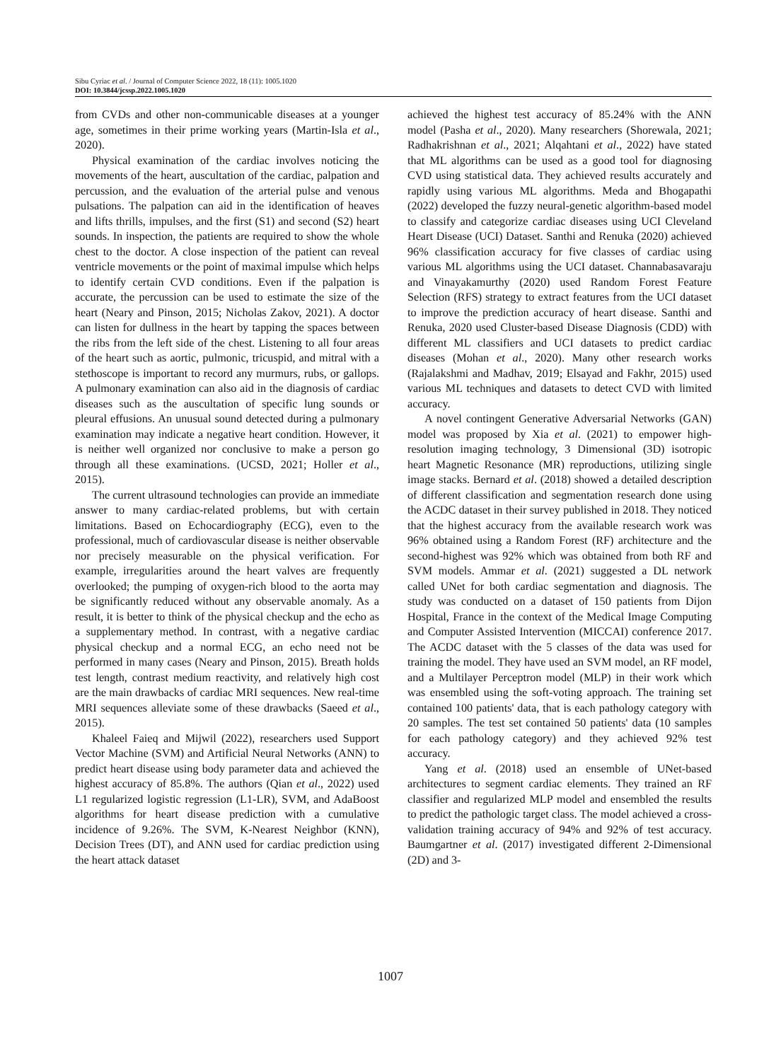Sibu Cyriac et al. / Journal of Computer Science 2022, 18 (11): 1005.1020
DOI: 10.3844/jcssp.2022.1005.1020
from CVDs and other non-communicable diseases at a younger age, sometimes in their prime working years (Martin-Isla et al., 2020).
Physical examination of the cardiac involves noticing the movements of the heart, auscultation of the cardiac, palpation and percussion, and the evaluation of the arterial pulse and venous pulsations. The palpation can aid in the identification of heaves and lifts thrills, impulses, and the first (S1) and second (S2) heart sounds. In inspection, the patients are required to show the whole chest to the doctor. A close inspection of the patient can reveal ventricle movements or the point of maximal impulse which helps to identify certain CVD conditions. Even if the palpation is accurate, the percussion can be used to estimate the size of the heart (Neary and Pinson, 2015; Nicholas Zakov, 2021). A doctor can listen for dullness in the heart by tapping the spaces between the ribs from the left side of the chest. Listening to all four areas of the heart such as aortic, pulmonic, tricuspid, and mitral with a stethoscope is important to record any murmurs, rubs, or gallops. A pulmonary examination can also aid in the diagnosis of cardiac diseases such as the auscultation of specific lung sounds or pleural effusions. An unusual sound detected during a pulmonary examination may indicate a negative heart condition. However, it is neither well organized nor conclusive to make a person go through all these examinations. (UCSD, 2021; Holler et al., 2015).
The current ultrasound technologies can provide an immediate answer to many cardiac-related problems, but with certain limitations. Based on Echocardiography (ECG), even to the professional, much of cardiovascular disease is neither observable nor precisely measurable on the physical verification. For example, irregularities around the heart valves are frequently overlooked; the pumping of oxygen-rich blood to the aorta may be significantly reduced without any observable anomaly. As a result, it is better to think of the physical checkup and the echo as a supplementary method. In contrast, with a negative cardiac physical checkup and a normal ECG, an echo need not be performed in many cases (Neary and Pinson, 2015). Breath holds test length, contrast medium reactivity, and relatively high cost are the main drawbacks of cardiac MRI sequences. New real-time MRI sequences alleviate some of these drawbacks (Saeed et al., 2015).
Khaleel Faieq and Mijwil (2022), researchers used Support Vector Machine (SVM) and Artificial Neural Networks (ANN) to predict heart disease using body parameter data and achieved the highest accuracy of 85.8%. The authors (Qian et al., 2022) used L1 regularized logistic regression (L1-LR), SVM, and AdaBoost algorithms for heart disease prediction with a cumulative incidence of 9.26%. The SVM, K-Nearest Neighbor (KNN), Decision Trees (DT), and ANN used for cardiac prediction using the heart attack dataset
achieved the highest test accuracy of 85.24% with the ANN model (Pasha et al., 2020). Many researchers (Shorewala, 2021; Radhakrishnan et al., 2021; Alqahtani et al., 2022) have stated that ML algorithms can be used as a good tool for diagnosing CVD using statistical data. They achieved results accurately and rapidly using various ML algorithms. Meda and Bhogapathi (2022) developed the fuzzy neural-genetic algorithm-based model to classify and categorize cardiac diseases using UCI Cleveland Heart Disease (UCI) Dataset. Santhi and Renuka (2020) achieved 96% classification accuracy for five classes of cardiac using various ML algorithms using the UCI dataset. Channabasavaraju and Vinayakamurthy (2020) used Random Forest Feature Selection (RFS) strategy to extract features from the UCI dataset to improve the prediction accuracy of heart disease. Santhi and Renuka, 2020 used Cluster-based Disease Diagnosis (CDD) with different ML classifiers and UCI datasets to predict cardiac diseases (Mohan et al., 2020). Many other research works (Rajalakshmi and Madhav, 2019; Elsayad and Fakhr, 2015) used various ML techniques and datasets to detect CVD with limited accuracy.
A novel contingent Generative Adversarial Networks (GAN) model was proposed by Xia et al. (2021) to empower high-resolution imaging technology, 3 Dimensional (3D) isotropic heart Magnetic Resonance (MR) reproductions, utilizing single image stacks. Bernard et al. (2018) showed a detailed description of different classification and segmentation research done using the ACDC dataset in their survey published in 2018. They noticed that the highest accuracy from the available research work was 96% obtained using a Random Forest (RF) architecture and the second-highest was 92% which was obtained from both RF and SVM models. Ammar et al. (2021) suggested a DL network called UNet for both cardiac segmentation and diagnosis. The study was conducted on a dataset of 150 patients from Dijon Hospital, France in the context of the Medical Image Computing and Computer Assisted Intervention (MICCAI) conference 2017. The ACDC dataset with the 5 classes of the data was used for training the model. They have used an SVM model, an RF model, and a Multilayer Perceptron model (MLP) in their work which was ensembled using the soft-voting approach. The training set contained 100 patients' data, that is each pathology category with 20 samples. The test set contained 50 patients' data (10 samples for each pathology category) and they achieved 92% test accuracy.
Yang et al. (2018) used an ensemble of UNet-based architectures to segment cardiac elements. They trained an RF classifier and regularized MLP model and ensembled the results to predict the pathologic target class. The model achieved a cross-validation training accuracy of 94% and 92% of test accuracy. Baumgartner et al. (2017) investigated different 2-Dimensional (2D) and 3-
1007